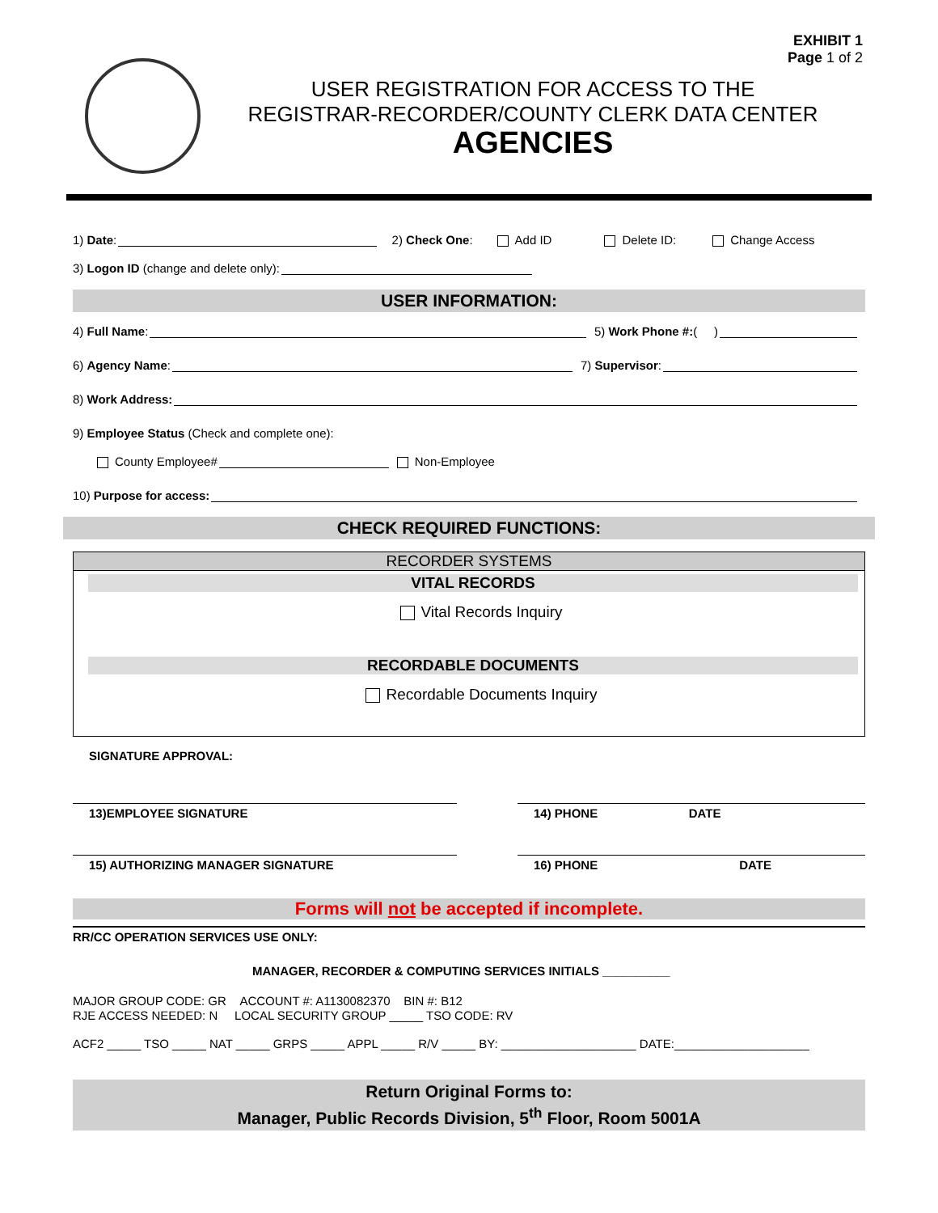EXHIBIT 1
Page 1 of 2
USER REGISTRATION FOR ACCESS TO THE
REGISTRAR-RECORDER/COUNTY CLERK DATA CENTER
AGENCIES
1) Date: 2) Check One: Add ID Delete ID: Change Access
3) Logon ID (change and delete only):
USER INFORMATION:
4) Full Name: 5) Work Phone #: ( )
6) Agency Name: 7) Supervisor:
8) Work Address:
9) Employee Status (Check and complete one):
County Employee# Non-Employee
10) Purpose for access:
CHECK REQUIRED FUNCTIONS:
RECORDER SYSTEMS
VITAL RECORDS
Vital Records Inquiry
RECORDABLE DOCUMENTS
Recordable Documents Inquiry
SIGNATURE APPROVAL:
13)EMPLOYEE SIGNATURE 14) PHONE DATE
15) AUTHORIZING MANAGER SIGNATURE 16) PHONE DATE
Forms will not be accepted if incomplete.
RR/CC OPERATION SERVICES USE ONLY:
MANAGER, RECORDER & COMPUTING SERVICES INITIALS __________
MAJOR GROUP CODE: GR ACCOUNT #: A1130082370 BIN #: B12
RJE ACCESS NEEDED: N LOCAL SECURITY GROUP _____ TSO CODE: RV
ACF2 _____ TSO _____ NAT _____ GRPS _____ APPL _____ R/V _____ BY: ____________________ DATE:____________________
Return Original Forms to:
Manager, Public Records Division, 5<sup>th</sup> Floor, Room 5001A